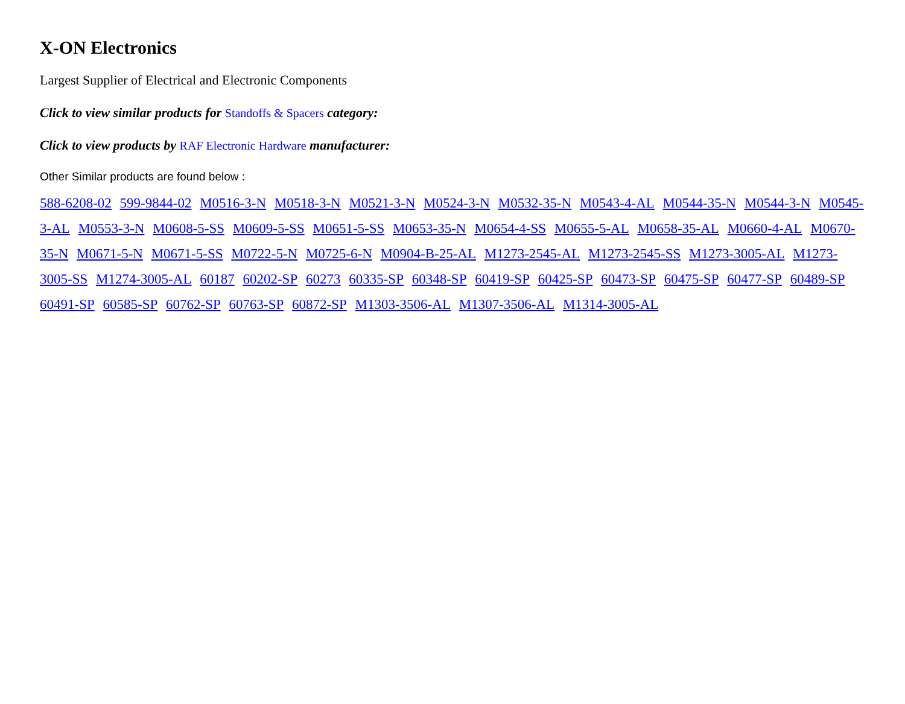X-ON Electronics
Largest Supplier of Electrical and Electronic Components
Click to view similar products for Standoffs & Spacers category:
Click to view products by RAF Electronic Hardware manufacturer:
Other Similar products are found below :
588-6208-02 599-9844-02 M0516-3-N M0518-3-N M0521-3-N M0524-3-N M0532-35-N M0543-4-AL M0544-35-N M0544-3-N M0545-3-AL M0553-3-N M0608-5-SS M0609-5-SS M0651-5-SS M0653-35-N M0654-4-SS M0655-5-AL M0658-35-AL M0660-4-AL M0670-35-N M0671-5-N M0671-5-SS M0722-5-N M0725-6-N M0904-B-25-AL M1273-2545-AL M1273-2545-SS M1273-3005-AL M1273-3005-SS M1274-3005-AL 60187 60202-SP 60273 60335-SP 60348-SP 60419-SP 60425-SP 60473-SP 60475-SP 60477-SP 60489-SP 60491-SP 60585-SP 60762-SP 60763-SP 60872-SP M1303-3506-AL M1307-3506-AL M1314-3005-AL